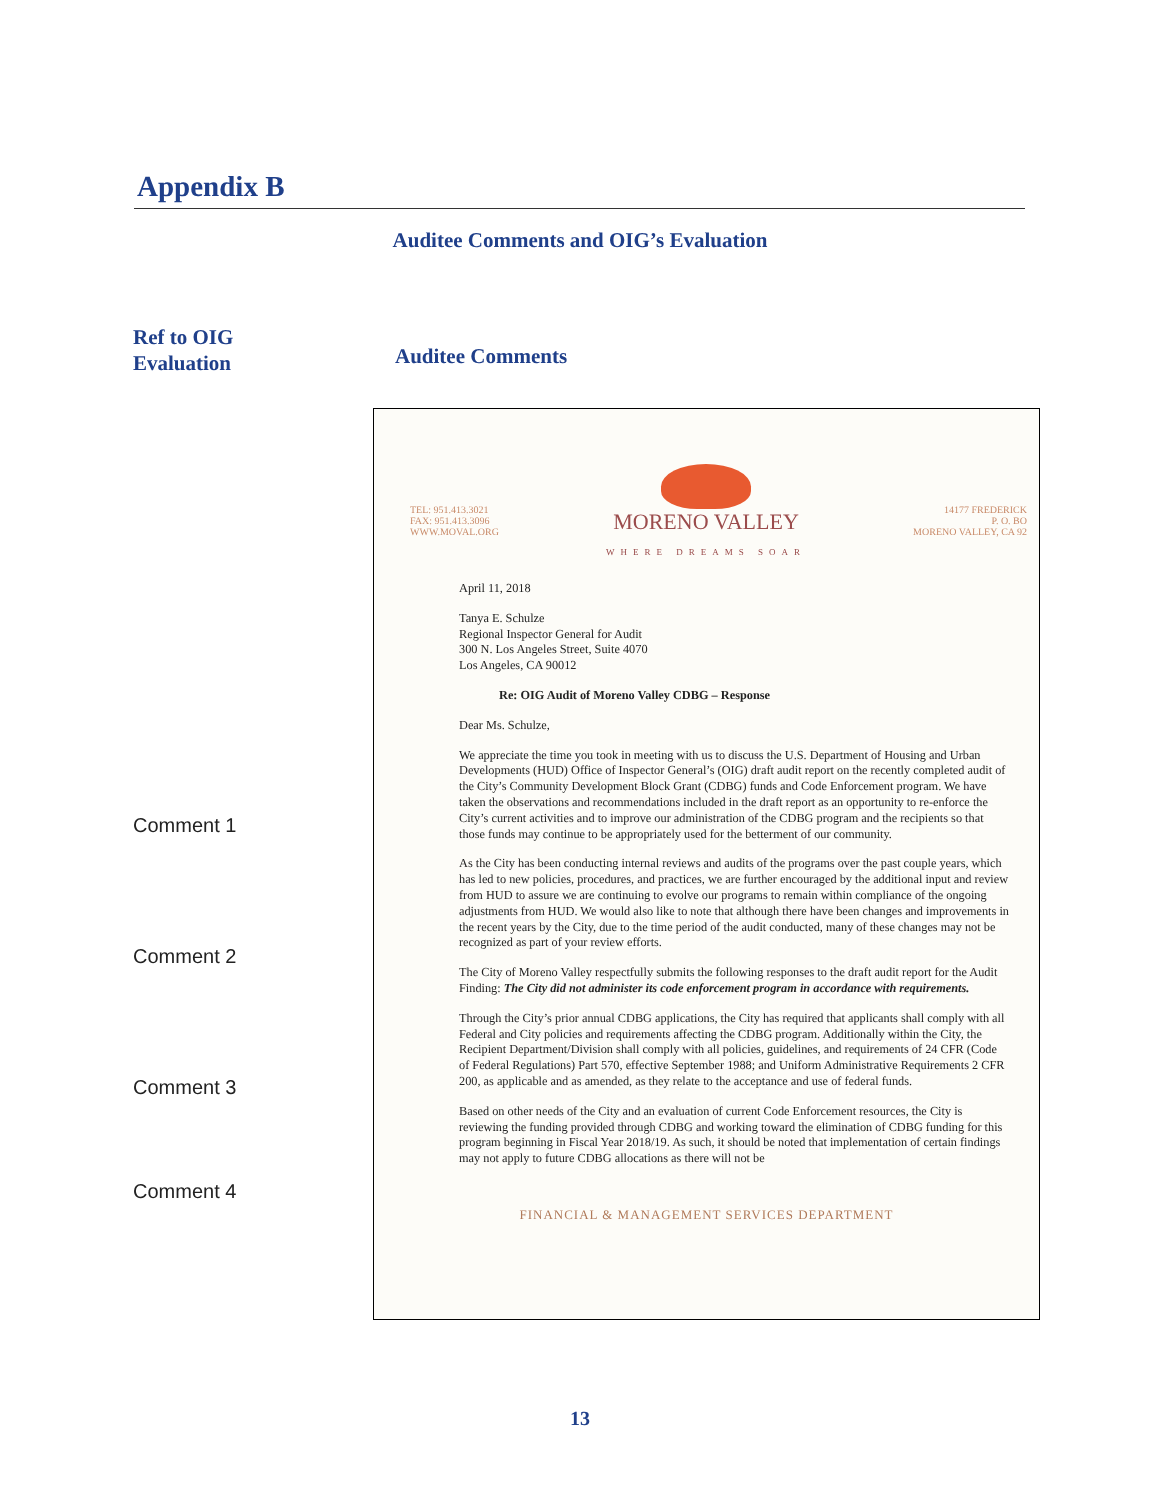Appendix B
Auditee Comments and OIG’s Evaluation
Ref to OIG
Evaluation
Auditee Comments
Comment 1
Comment 2
Comment 3
Comment 4
TEL: 951.413.3021
FAX: 951.413.3096
WWW.MOVAL.ORG
MORENO VALLEY
WHERE DREAMS SOAR
14177 FREDERICK
P. O. BO
MORENO VALLEY, CA 92
April 11, 2018
Tanya E. Schulze
Regional Inspector General for Audit
300 N. Los Angeles Street, Suite 4070
Los Angeles, CA 90012
Re: OIG Audit of Moreno Valley CDBG – Response
Dear Ms. Schulze,
We appreciate the time you took in meeting with us to discuss the U.S. Department of Housing and Urban Developments (HUD) Office of Inspector General’s (OIG) draft audit report on the recently completed audit of the City’s Community Development Block Grant (CDBG) funds and Code Enforcement program. We have taken the observations and recommendations included in the draft report as an opportunity to re-enforce the City’s current activities and to improve our administration of the CDBG program and the recipients so that those funds may continue to be appropriately used for the betterment of our community.
As the City has been conducting internal reviews and audits of the programs over the past couple years, which has led to new policies, procedures, and practices, we are further encouraged by the additional input and review from HUD to assure we are continuing to evolve our programs to remain within compliance of the ongoing adjustments from HUD. We would also like to note that although there have been changes and improvements in the recent years by the City, due to the time period of the audit conducted, many of these changes may not be recognized as part of your review efforts.
The City of Moreno Valley respectfully submits the following responses to the draft audit report for the Audit Finding: The City did not administer its code enforcement program in accordance with requirements.
Through the City’s prior annual CDBG applications, the City has required that applicants shall comply with all Federal and City policies and requirements affecting the CDBG program. Additionally within the City, the Recipient Department/Division shall comply with all policies, guidelines, and requirements of 24 CFR (Code of Federal Regulations) Part 570, effective September 1988; and Uniform Administrative Requirements 2 CFR 200, as applicable and as amended, as they relate to the acceptance and use of federal funds.
Based on other needs of the City and an evaluation of current Code Enforcement resources, the City is reviewing the funding provided through CDBG and working toward the elimination of CDBG funding for this program beginning in Fiscal Year 2018/19. As such, it should be noted that implementation of certain findings may not apply to future CDBG allocations as there will not be
FINANCIAL & MANAGEMENT SERVICES DEPARTMENT
13